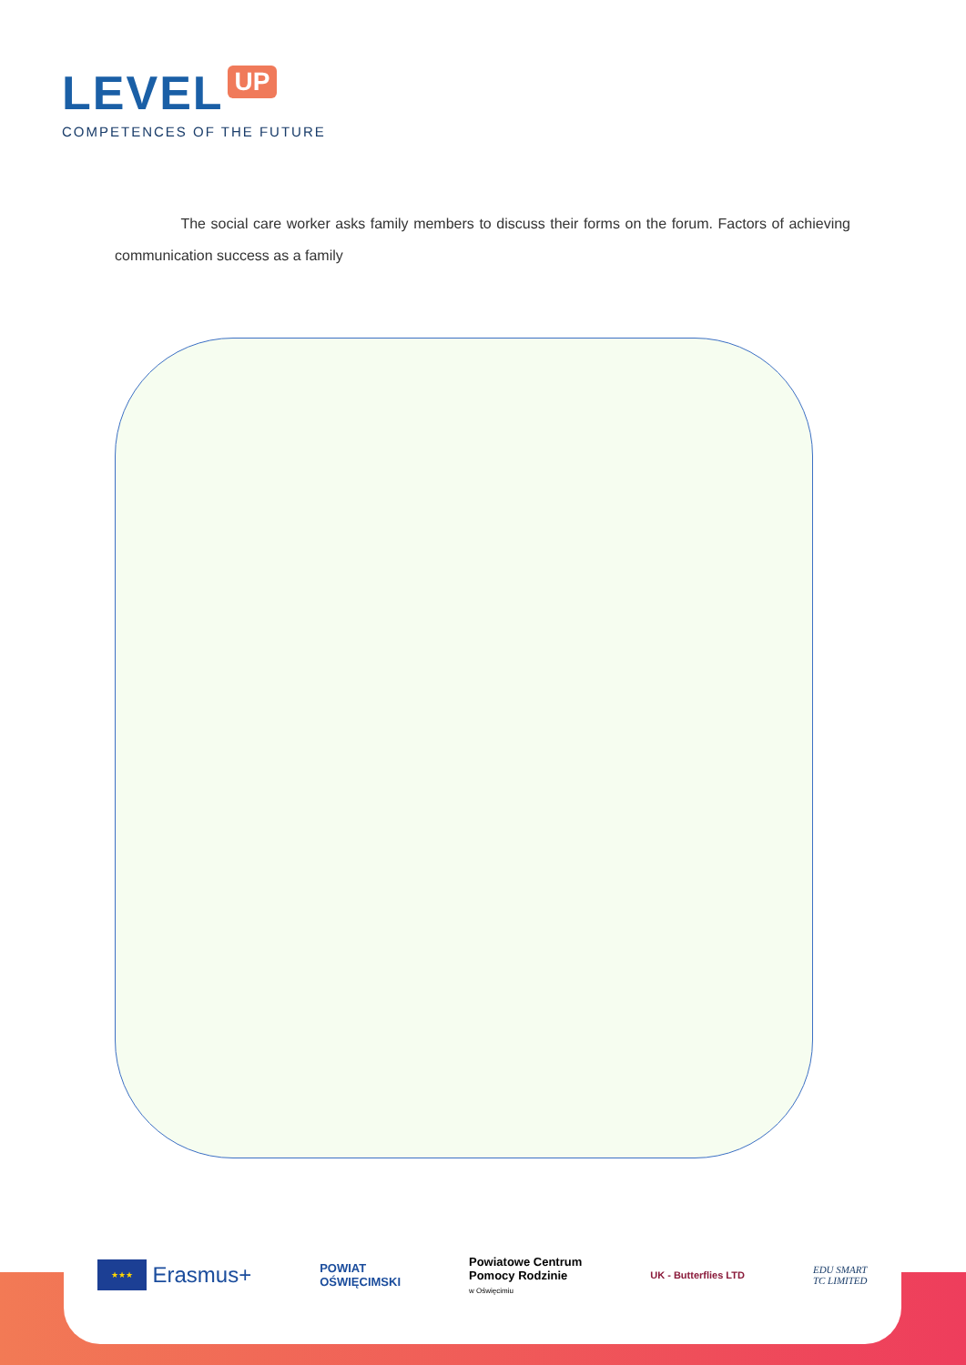LEVEL UP
COMPETENCES OF THE FUTURE
The social care worker asks family members to discuss their forms on the forum. Factors of achieving communication success as a family
★★★
Erasmus+
POWIAT
OŚWIĘCIMSKI
Powiatowe Centrum
Pomocy Rodzinie
w Oświęcimiu
UK - Butterflies LTD
EDU SMART
TC LIMITED